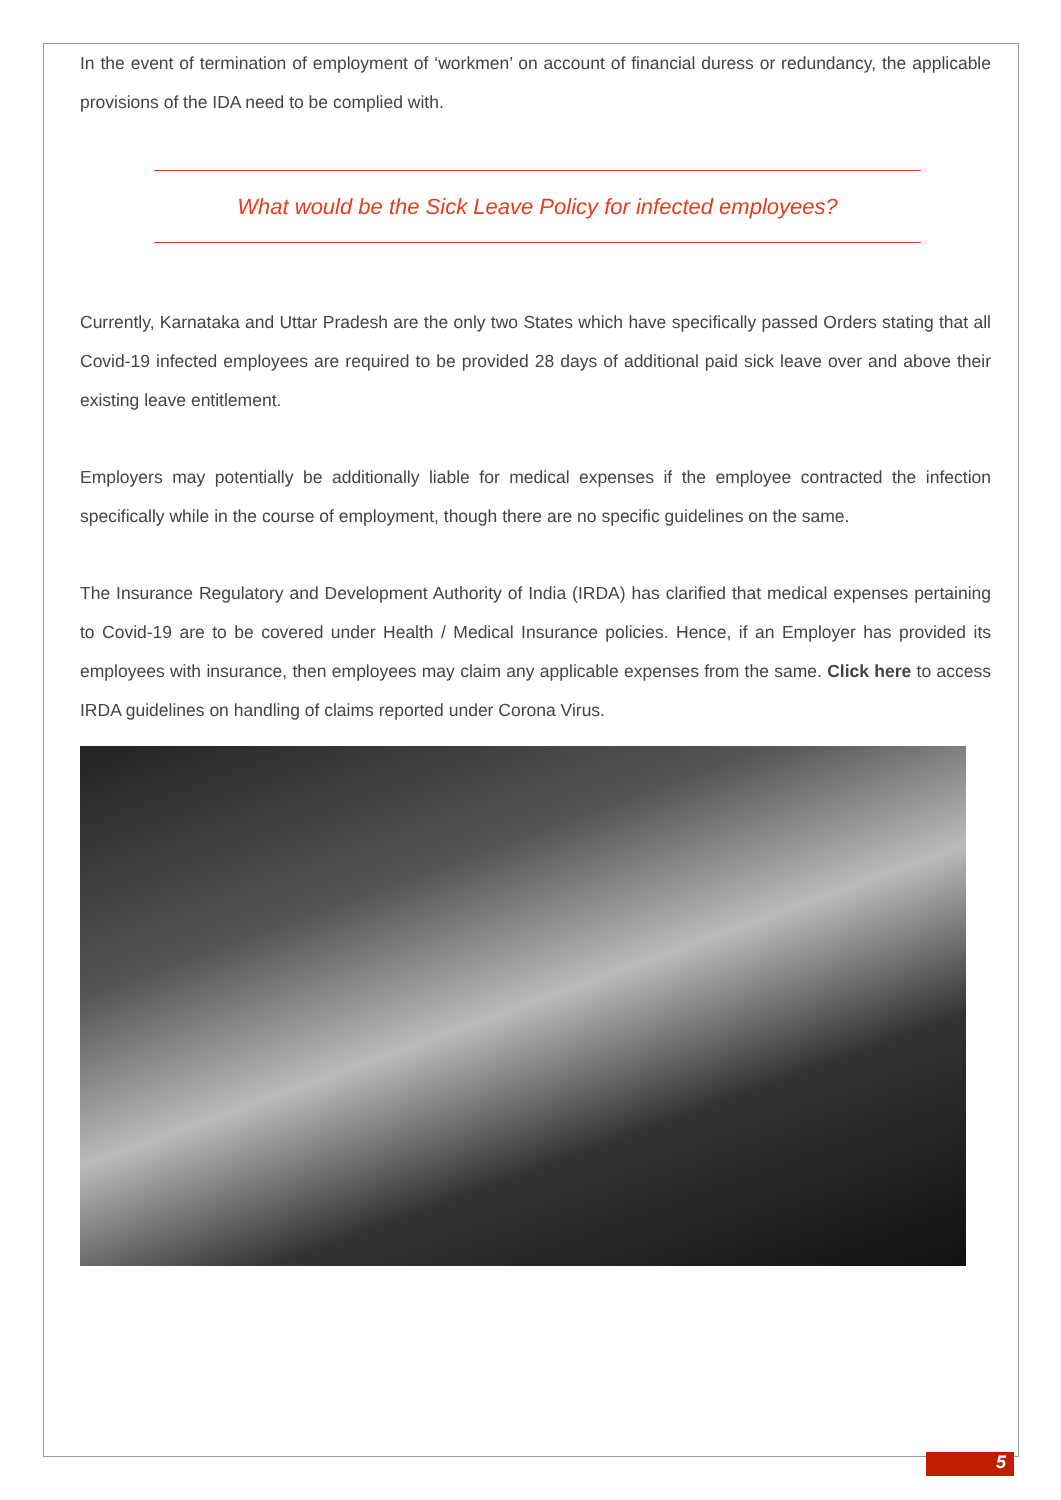In the event of termination of employment of ‘workmen’ on account of financial duress or redundancy, the applicable provisions of the IDA need to be complied with.
What would be the Sick Leave Policy for infected employees?
Currently, Karnataka and Uttar Pradesh are the only two States which have specifically passed Orders stating that all Covid-19 infected employees are required to be provided 28 days of additional paid sick leave over and above their existing leave entitlement.
Employers may potentially be additionally liable for medical expenses if the employee contracted the infection specifically while in the course of employment, though there are no specific guidelines on the same.
The Insurance Regulatory and Development Authority of India (IRDA) has clarified that medical expenses pertaining to Covid-19 are to be covered under Health / Medical Insurance policies. Hence, if an Employer has provided its employees with insurance, then employees may claim any applicable expenses from the same. Click here to access IRDA guidelines on handling of claims reported under Corona Virus.
5